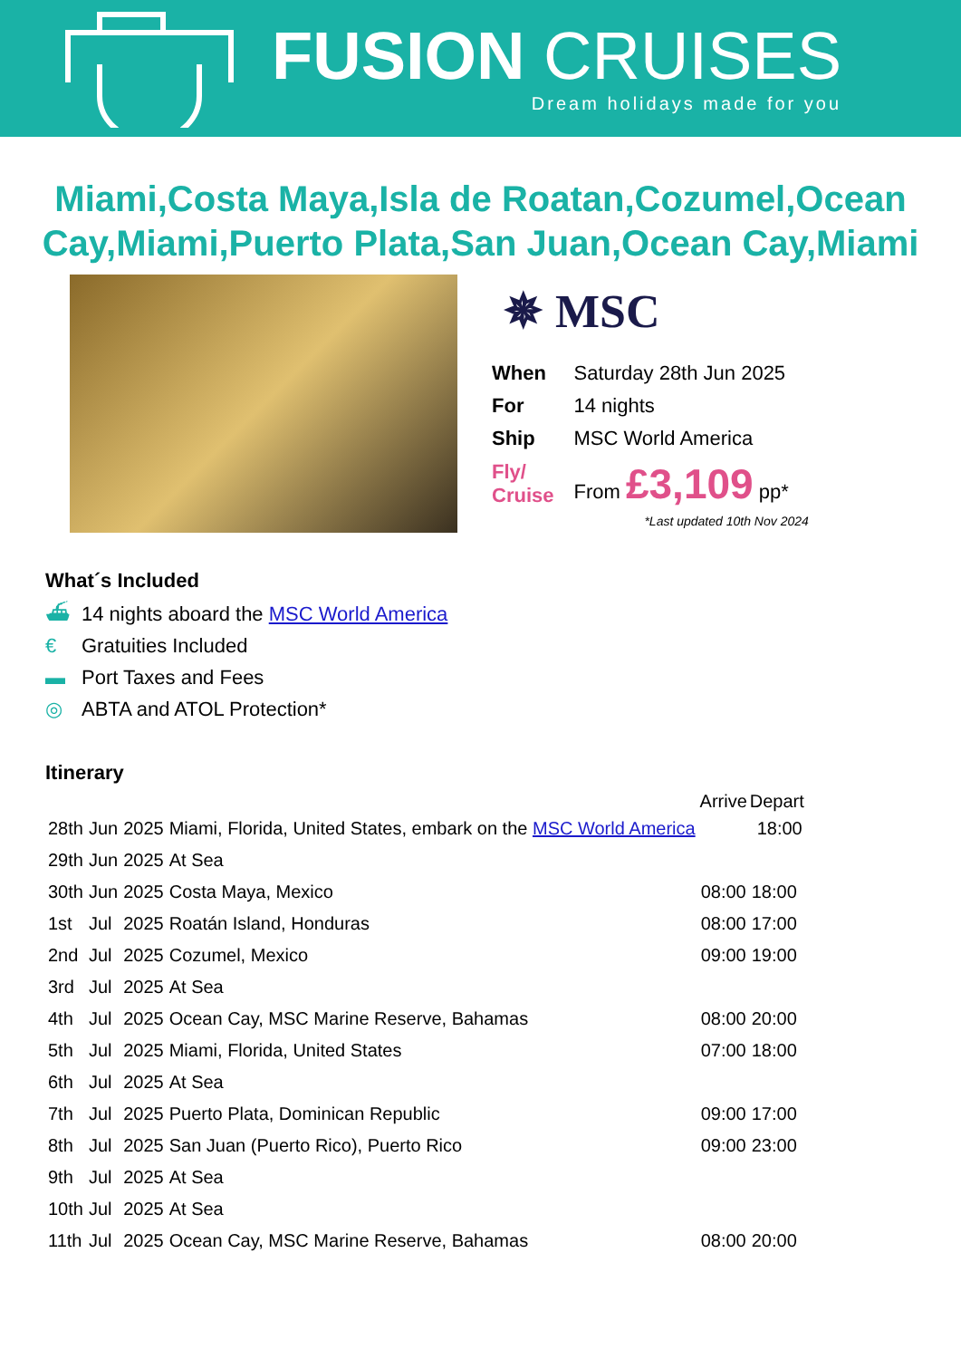FUSION CRUISES
Dream holidays made for you
Miami,Costa Maya,Isla de Roatan,Cozumel,Ocean Cay,Miami,Puerto Plata,San Juan,Ocean Cay,Miami
✵ MSC
| When | Saturday 28th Jun 2025 |
| For | 14 nights |
| Ship | MSC World America |
| Fly/ Cruise | From £3,109 pp* |
*Last updated 10th Nov 2024
What´s Included
⛴ 14 nights aboard the MSC World America
€ Gratuities Included
▬ Port Taxes and Fees
◎ ABTA and ATOL Protection*
Itinerary
| | | | | Arrive | Depart |
| --- | --- | --- | --- | --- | --- |
| 28th | Jun | 2025 | Miami, Florida, United States, embark on the MSC World America | | 18:00 |
| 29th | Jun | 2025 | At Sea | | |
| 30th | Jun | 2025 | Costa Maya, Mexico | 08:00 | 18:00 |
| 1st | Jul | 2025 | Roatán Island, Honduras | 08:00 | 17:00 |
| 2nd | Jul | 2025 | Cozumel, Mexico | 09:00 | 19:00 |
| 3rd | Jul | 2025 | At Sea | | |
| 4th | Jul | 2025 | Ocean Cay, MSC Marine Reserve, Bahamas | 08:00 | 20:00 |
| 5th | Jul | 2025 | Miami, Florida, United States | 07:00 | 18:00 |
| 6th | Jul | 2025 | At Sea | | |
| 7th | Jul | 2025 | Puerto Plata, Dominican Republic | 09:00 | 17:00 |
| 8th | Jul | 2025 | San Juan (Puerto Rico), Puerto Rico | 09:00 | 23:00 |
| 9th | Jul | 2025 | At Sea | | |
| 10th | Jul | 2025 | At Sea | | |
| 11th | Jul | 2025 | Ocean Cay, MSC Marine Reserve, Bahamas | 08:00 | 20:00 |